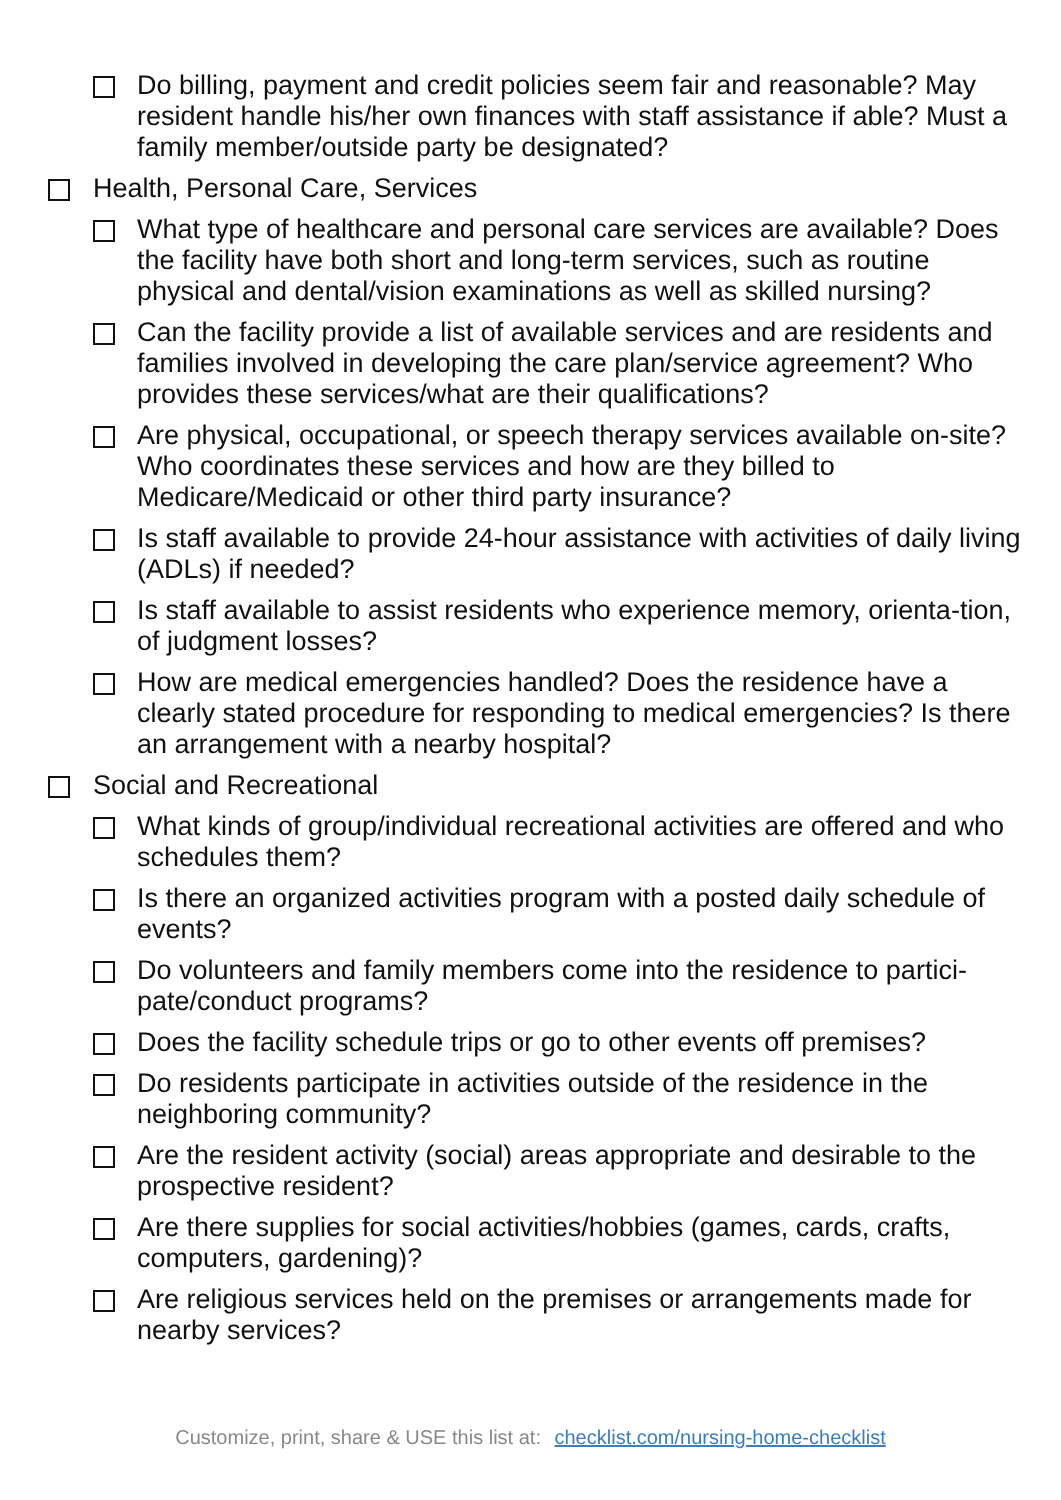Do billing, payment and credit policies seem fair and reasonable? May resident handle his/her own finances with staff assistance if able? Must a family member/outside party be designated?
Health, Personal Care, Services
What type of healthcare and personal care services are available? Does the facility have both short and long-term services, such as routine physical and dental/vision examinations as well as skilled nursing?
Can the facility provide a list of available services and are residents and families involved in developing the care plan/service agreement? Who provides these services/what are their qualifications?
Are physical, occupational, or speech therapy services available on-site? Who coordinates these services and how are they billed to Medicare/Medicaid or other third party insurance?
Is staff available to provide 24-hour assistance with activities of daily living (ADLs) if needed?
Is staff available to assist residents who experience memory, orienta-tion, of judgment losses?
How are medical emergencies handled? Does the residence have a clearly stated procedure for responding to medical emergencies? Is there an arrangement with a nearby hospital?
Social and Recreational
What kinds of group/individual recreational activities are offered and who schedules them?
Is there an organized activities program with a posted daily schedule of events?
Do volunteers and family members come into the residence to partici-pate/conduct programs?
Does the facility schedule trips or go to other events off premises?
Do residents participate in activities outside of the residence in the neighboring community?
Are the resident activity (social) areas appropriate and desirable to the prospective resident?
Are there supplies for social activities/hobbies (games, cards, crafts, computers, gardening)?
Are religious services held on the premises or arrangements made for nearby services?
Customize, print, share & USE this list at: checklist.com/nursing-home-checklist